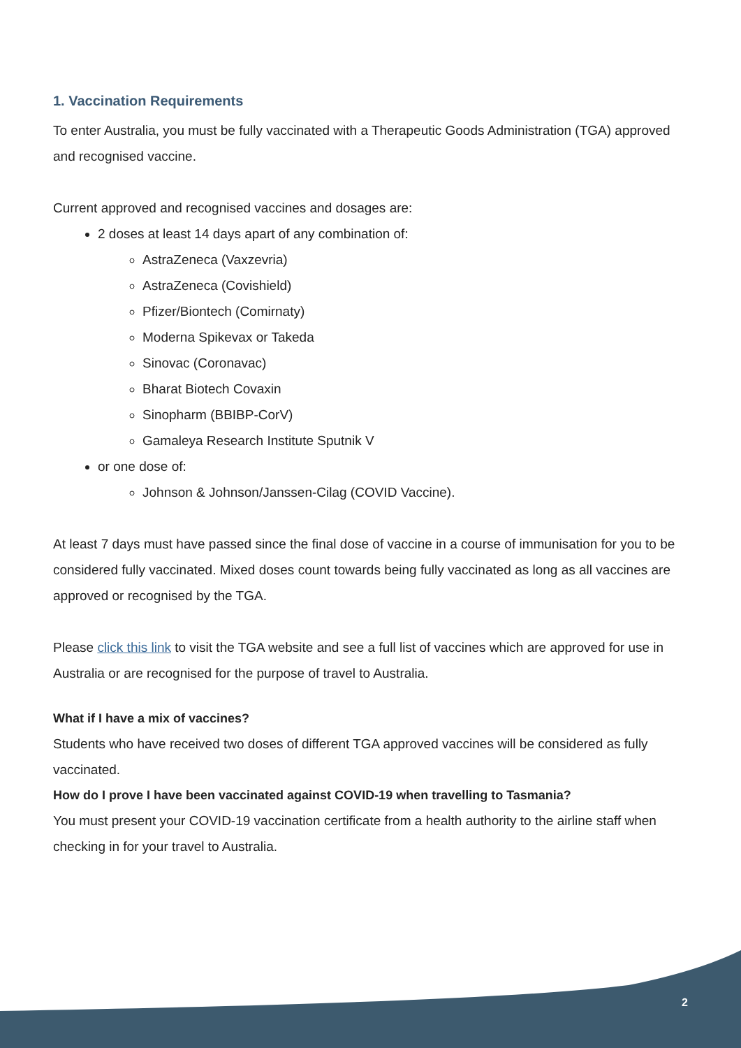1. Vaccination Requirements
To enter Australia, you must be fully vaccinated with a Therapeutic Goods Administration (TGA) approved and recognised vaccine.
Current approved and recognised vaccines and dosages are:
2 doses at least 14 days apart of any combination of:
AstraZeneca (Vaxzevria)
AstraZeneca (Covishield)
Pfizer/Biontech (Comirnaty)
Moderna Spikevax or Takeda
Sinovac (Coronavac)
Bharat Biotech Covaxin
Sinopharm (BBIBP-CorV)
Gamaleya Research Institute Sputnik V
or one dose of:
Johnson & Johnson/Janssen-Cilag (COVID Vaccine).
At least 7 days must have passed since the final dose of vaccine in a course of immunisation for you to be considered fully vaccinated. Mixed doses count towards being fully vaccinated as long as all vaccines are approved or recognised by the TGA.
Please click this link to visit the TGA website and see a full list of vaccines which are approved for use in Australia or are recognised for the purpose of travel to Australia.
What if I have a mix of vaccines?
Students who have received two doses of different TGA approved vaccines will be considered as fully vaccinated.
How do I prove I have been vaccinated against COVID-19 when travelling to Tasmania?
You must present your COVID-19 vaccination certificate from a health authority to the airline staff when checking in for your travel to Australia.
2